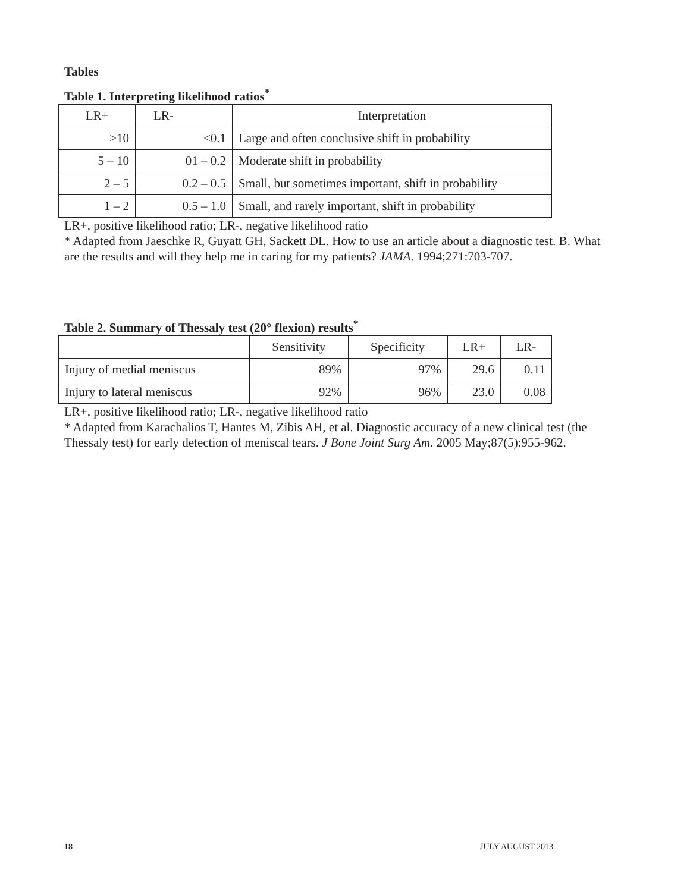Tables
Table 1. Interpreting likelihood ratios<sup>*</sup>
| LR+ | LR- | Interpretation |
| --- | --- | --- |
| >10 | <0.1 | Large and often conclusive shift in probability |
| 5 – 10 | 01 – 0.2 | Moderate shift in probability |
| 2 – 5 | 0.2 – 0.5 | Small, but sometimes important, shift in probability |
| 1 – 2 | 0.5 – 1.0 | Small, and rarely important, shift in probability |
LR+, positive likelihood ratio; LR-, negative likelihood ratio
* Adapted from Jaeschke R, Guyatt GH, Sackett DL. How to use an article about a diagnostic test. B. What are the results and will they help me in caring for my patients? JAMA. 1994;271:703-707.
Table 2. Summary of Thessaly test (20° flexion) results<sup>*</sup>
| | Sensitivity | Specificity | LR+ | LR- |
| --- | --- | --- | --- | --- |
| Injury of medial meniscus | 89% | 97% | 29.6 | 0.11 |
| Injury to lateral meniscus | 92% | 96% | 23.0 | 0.08 |
LR+, positive likelihood ratio; LR-, negative likelihood ratio
* Adapted from Karachalios T, Hantes M, Zibis AH, et al. Diagnostic accuracy of a new clinical test (the Thessaly test) for early detection of meniscal tears. J Bone Joint Surg Am. 2005 May;87(5):955-962.
18 JULY AUGUST 2013